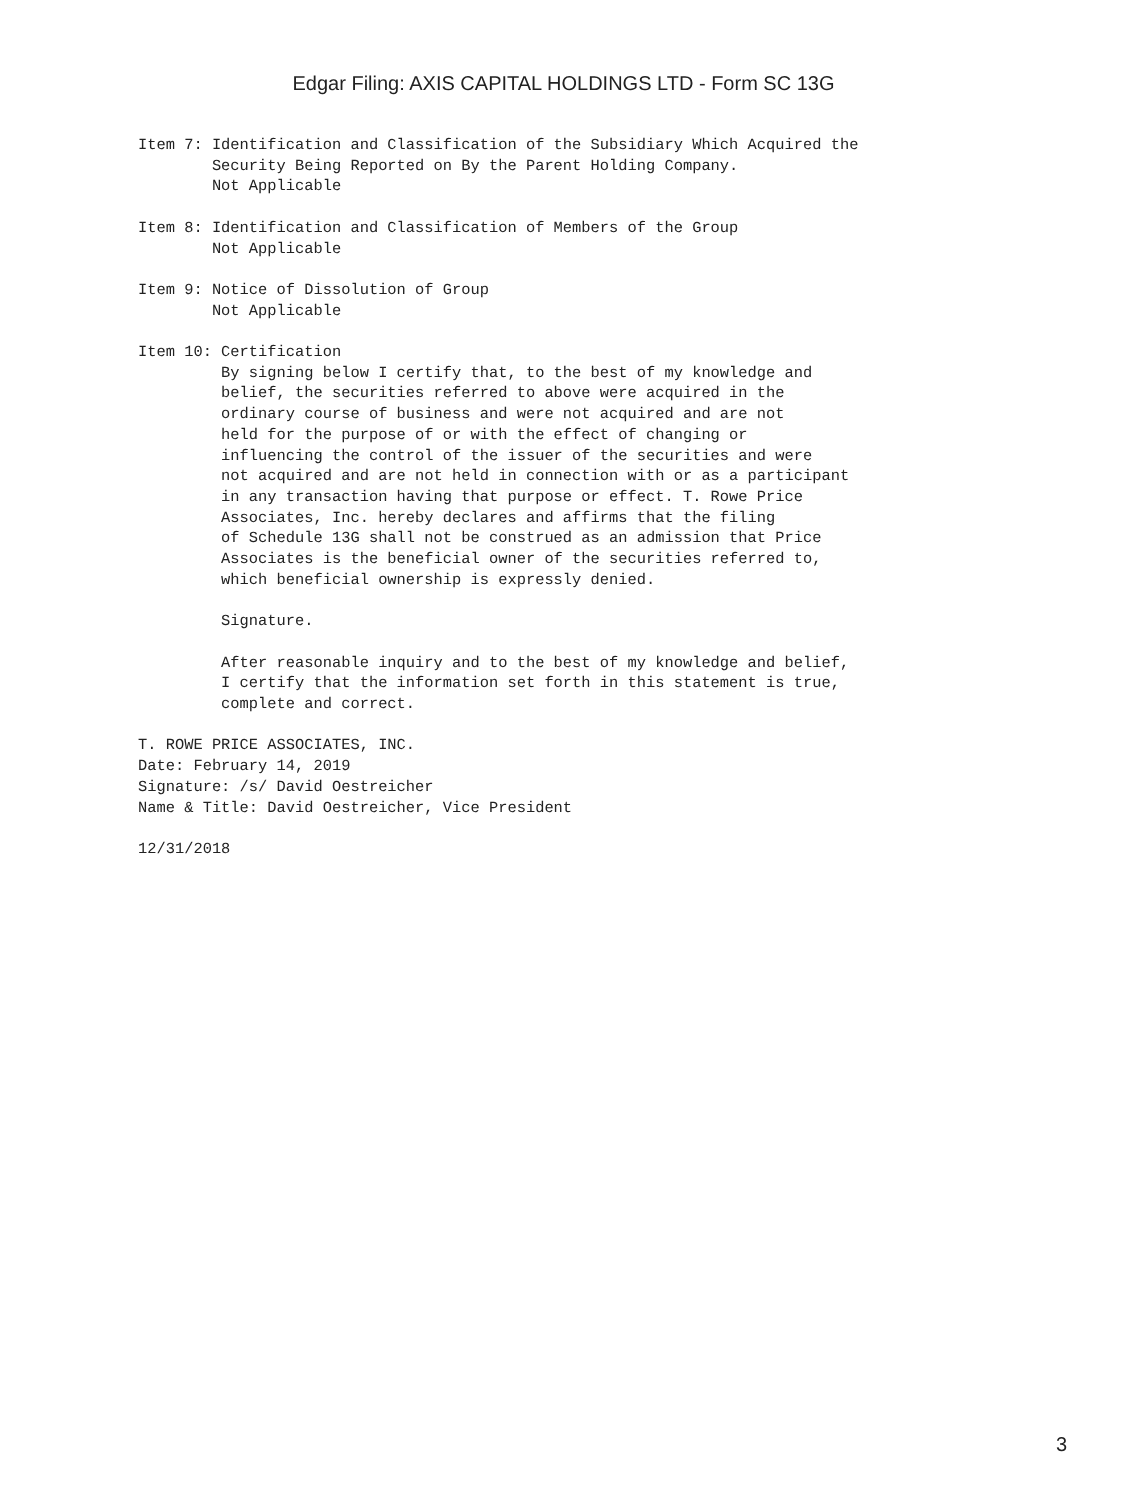Edgar Filing: AXIS CAPITAL HOLDINGS LTD - Form SC 13G
Item 7: Identification and Classification of the Subsidiary Which Acquired the
        Security Being Reported on By the Parent Holding Company.
        Not Applicable

Item 8: Identification and Classification of Members of the Group
        Not Applicable

Item 9: Notice of Dissolution of Group
        Not Applicable

Item 10: Certification
         By signing below I certify that, to the best of my knowledge and
         belief, the securities referred to above were acquired in the
         ordinary course of business and were not acquired and are not
         held for the purpose of or with the effect of changing or
         influencing the control of the issuer of the securities and were
         not acquired and are not held in connection with or as a participant
         in any transaction having that purpose or effect. T. Rowe Price
         Associates, Inc. hereby declares and affirms that the filing
         of Schedule 13G shall not be construed as an admission that Price
         Associates is the beneficial owner of the securities referred to,
         which beneficial ownership is expressly denied.

         Signature.

         After reasonable inquiry and to the best of my knowledge and belief,
         I certify that the information set forth in this statement is true,
         complete and correct.

T. ROWE PRICE ASSOCIATES, INC.
Date: February 14, 2019
Signature: /s/ David Oestreicher
Name & Title: David Oestreicher, Vice President

12/31/2018
3